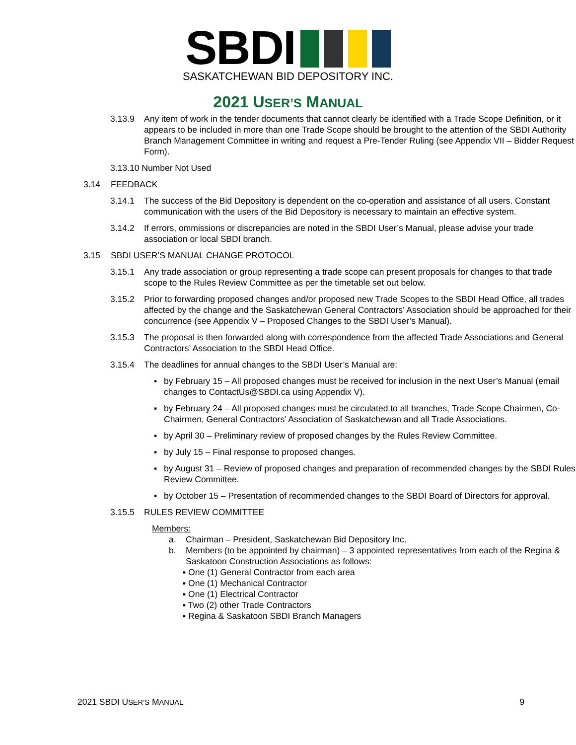SBDI
SASKATCHEWAN BID DEPOSITORY INC.
2021 USER’S MANUAL
3.13.9 Any item of work in the tender documents that cannot clearly be identified with a Trade Scope Definition, or it appears to be included in more than one Trade Scope should be brought to the attention of the SBDI Authority Branch Management Committee in writing and request a Pre-Tender Ruling (see Appendix VII – Bidder Request Form).
3.13.10 Number Not Used
3.14 FEEDBACK
3.14.1 The success of the Bid Depository is dependent on the co-operation and assistance of all users. Constant communication with the users of the Bid Depository is necessary to maintain an effective system.
3.14.2 If errors, ommissions or discrepancies are noted in the SBDI User’s Manual, please advise your trade association or local SBDI branch.
3.15 SBDI USER’S MANUAL CHANGE PROTOCOL
3.15.1 Any trade association or group representing a trade scope can present proposals for changes to that trade scope to the Rules Review Committee as per the timetable set out below.
3.15.2 Prior to forwarding proposed changes and/or proposed new Trade Scopes to the SBDI Head Office, all trades affected by the change and the Saskatchewan General Contractors’ Association should be approached for their concurrence (see Appendix V – Proposed Changes to the SBDI User’s Manual).
3.15.3 The proposal is then forwarded along with correspondence from the affected Trade Associations and General Contractors’ Association to the SBDI Head Office.
3.15.4 The deadlines for annual changes to the SBDI User’s Manual are:
▪ by February 15 – All proposed changes must be received for inclusion in the next User’s Manual (email changes to ContactUs@SBDI.ca using Appendix V).
▪ by February 24 – All proposed changes must be circulated to all branches, Trade Scope Chairmen, Co-Chairmen, General Contractors’ Association of Saskatchewan and all Trade Associations.
▪ by April 30 – Preliminary review of proposed changes by the Rules Review Committee.
▪ by July 15 – Final response to proposed changes.
▪ by August 31 – Review of proposed changes and preparation of recommended changes by the SBDI Rules Review Committee.
▪ by October 15 – Presentation of recommended changes to the SBDI Board of Directors for approval.
3.15.5 RULES REVIEW COMMITTEE
Members:
a. Chairman – President, Saskatchewan Bid Depository Inc.
b. Members (to be appointed by chairman) – 3 appointed representatives from each of the Regina & Saskatoon Construction Associations as follows:
▪ One (1) General Contractor from each area
▪ One (1) Mechanical Contractor
▪ One (1) Electrical Contractor
▪ Two (2) other Trade Contractors
▪ Regina & Saskatoon SBDI Branch Managers
2021 SBDI USER’S MANUAL 9